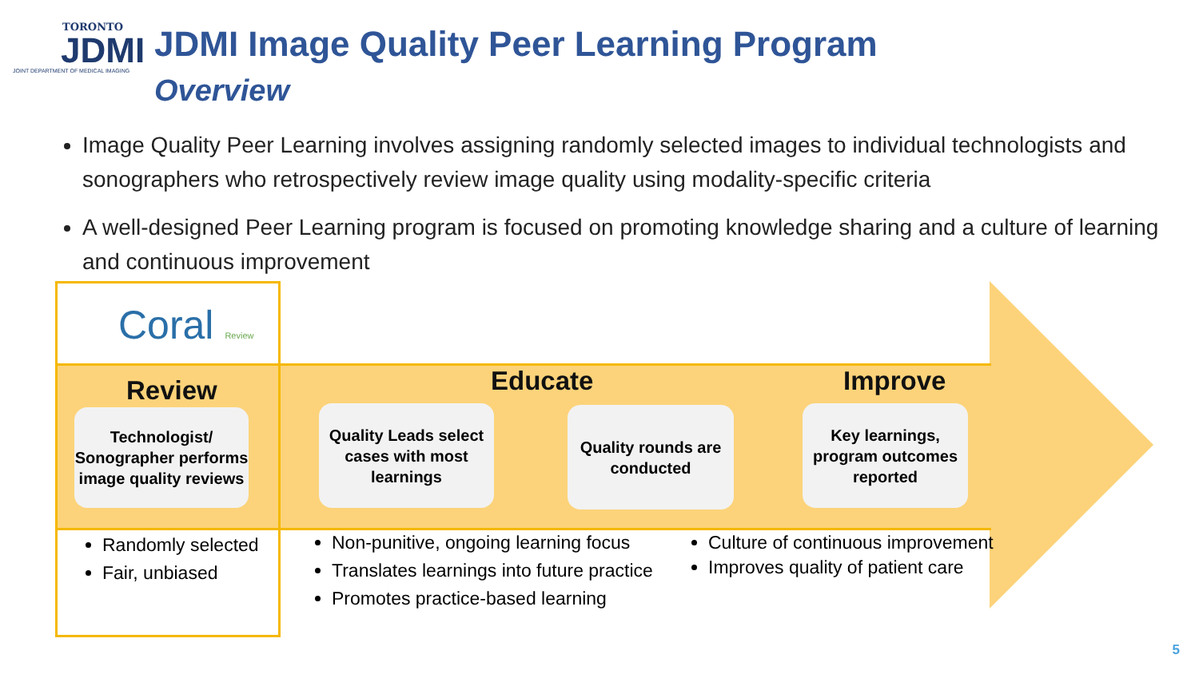TORONTO
JDMI
JOINT DEPARTMENT OF MEDICAL IMAGING
JDMI Image Quality Peer Learning Program
Overview
Image Quality Peer Learning involves assigning randomly selected images to individual technologists and sonographers who retrospectively review image quality using modality-specific criteria
A well-designed Peer Learning program is focused on promoting knowledge sharing and a culture of learning and continuous improvement
Coral Review
Review Educate Improve
Technologist/
Sonographer performs image quality reviews
Quality Leads select cases with most learnings
Quality rounds are conducted
Key learnings, program outcomes reported
Randomly selected
Fair, unbiased
Non-punitive, ongoing learning focus
Translates learnings into future practice
Promotes practice-based learning
Culture of continuous improvement
Improves quality of patient care
5